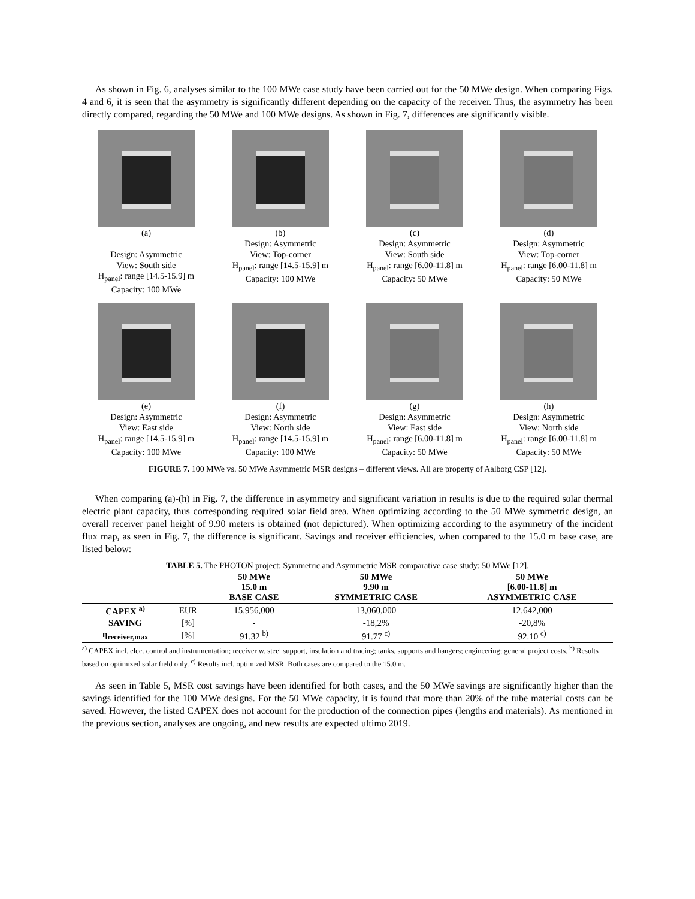As shown in Fig. 6, analyses similar to the 100 MWe case study have been carried out for the 50 MWe design. When comparing Figs. 4 and 6, it is seen that the asymmetry is significantly different depending on the capacity of the receiver. Thus, the asymmetry has been directly compared, regarding the 50 MWe and 100 MWe designs. As shown in Fig. 7, differences are significantly visible.
(a)
Design: Asymmetric
View: South side
H<sub>panel</sub>: range [14.5-15.9] m
Capacity: 100 MWe
(b)
Design: Asymmetric
View: Top-corner
H<sub>panel</sub>: range [14.5-15.9] m
Capacity: 100 MWe
(c)
Design: Asymmetric
View: South side
H<sub>panel</sub>: range [6.00-11.8] m
Capacity: 50 MWe
(d)
Design: Asymmetric
View: Top-corner
H<sub>panel</sub>: range [6.00-11.8] m
Capacity: 50 MWe
(e)
Design: Asymmetric
View: East side
H<sub>panel</sub>: range [14.5-15.9] m
Capacity: 100 MWe
(f)
Design: Asymmetric
View: North side
H<sub>panel</sub>: range [14.5-15.9] m
Capacity: 100 MWe
(g)
Design: Asymmetric
View: East side
H<sub>panel</sub>: range [6.00-11.8] m
Capacity: 50 MWe
(h)
Design: Asymmetric
View: North side
H<sub>panel</sub>: range [6.00-11.8] m
Capacity: 50 MWe
FIGURE 7. 100 MWe vs. 50 MWe Asymmetric MSR designs – different views. All are property of Aalborg CSP [12].
When comparing (a)-(h) in Fig. 7, the difference in asymmetry and significant variation in results is due to the required solar thermal electric plant capacity, thus corresponding required solar field area. When optimizing according to the 50 MWe symmetric design, an overall receiver panel height of 9.90 meters is obtained (not depictured). When optimizing according to the asymmetry of the incident flux map, as seen in Fig. 7, the difference is significant. Savings and receiver efficiencies, when compared to the 15.0 m base case, are listed below:
TABLE 5. The PHOTON project: Symmetric and Asymmetric MSR comparative case study: 50 MWe [12].
| | | 50 MWe 15.0 m BASE CASE | 50 MWe 9.90 m SYMMETRIC CASE | 50 MWe [6.00-11.8] m ASYMMETRIC CASE |
| --- | --- | --- | --- | --- |
| CAPEX <sup>a)</sup> | EUR | 15,956,000 | 13,060,000 | 12,642,000 |
| SAVING | [%] | - | -18,2% | -20,8% |
| η<sub>receiver,max</sub> | [%] | 91.32 <sup>b)</sup> | 91.77 <sup>c)</sup> | 92.10 <sup>c)</sup> |
<sup>a)</sup> CAPEX incl. elec. control and instrumentation; receiver w. steel support, insulation and tracing; tanks, supports and hangers; engineering; general project costs. <sup>b)</sup> Results based on optimized solar field only. <sup>c)</sup> Results incl. optimized MSR. Both cases are compared to the 15.0 m.
As seen in Table 5, MSR cost savings have been identified for both cases, and the 50 MWe savings are significantly higher than the savings identified for the 100 MWe designs. For the 50 MWe capacity, it is found that more than 20% of the tube material costs can be saved. However, the listed CAPEX does not account for the production of the connection pipes (lengths and materials). As mentioned in the previous section, analyses are ongoing, and new results are expected ultimo 2019.